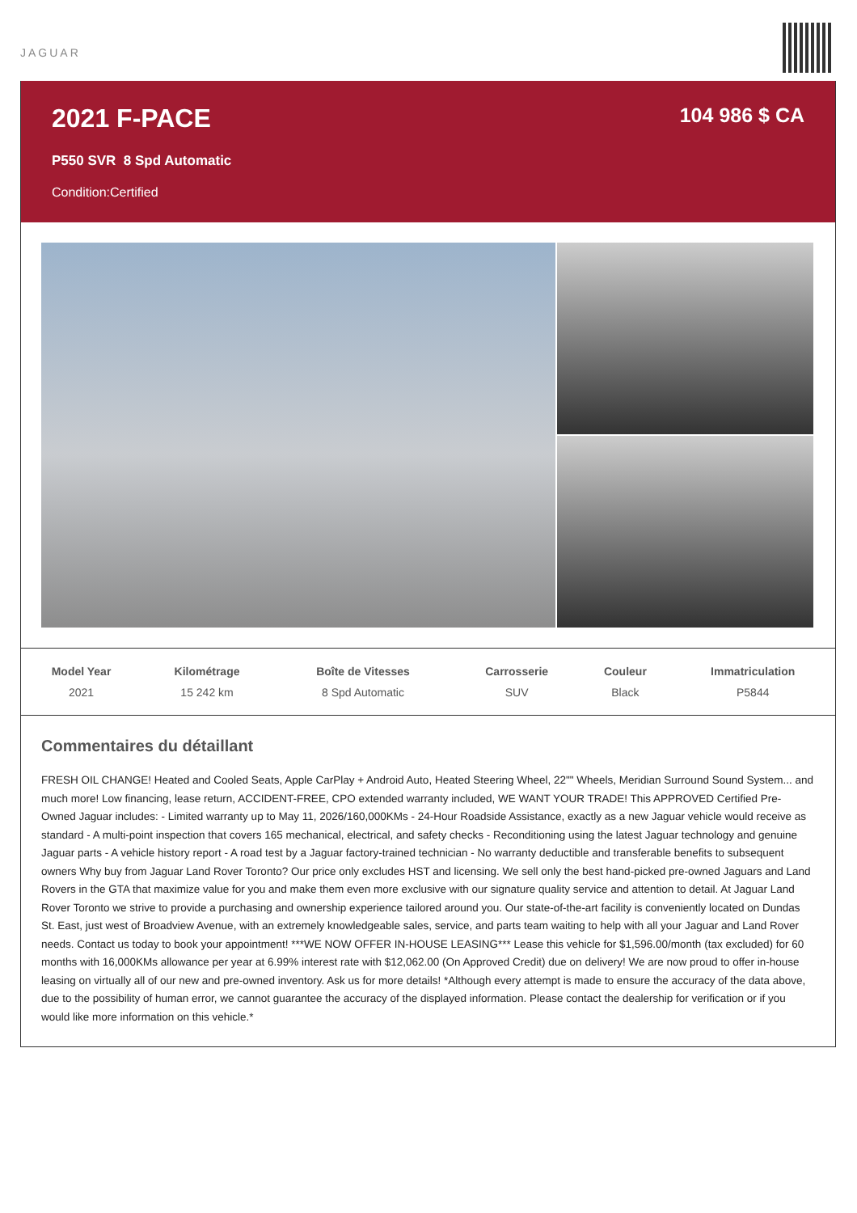JAGUAR
2021 F-PACE
P550 SVR 8 Spd Automatic
Condition:Certified
104 986 $ CA
| Model Year | Kilométrage | Boîte de Vitesses | Carrosserie | Couleur | Immatriculation |
| --- | --- | --- | --- | --- | --- |
| 2021 | 15 242 km | 8 Spd Automatic | SUV | Black | P5844 |
Commentaires du détaillant
FRESH OIL CHANGE! Heated and Cooled Seats, Apple CarPlay + Android Auto, Heated Steering Wheel, 22"" Wheels, Meridian Surround Sound System... and much more! Low financing, lease return, ACCIDENT-FREE, CPO extended warranty included, WE WANT YOUR TRADE! This APPROVED Certified Pre-Owned Jaguar includes: - Limited warranty up to May 11, 2026/160,000KMs - 24-Hour Roadside Assistance, exactly as a new Jaguar vehicle would receive as standard - A multi-point inspection that covers 165 mechanical, electrical, and safety checks - Reconditioning using the latest Jaguar technology and genuine Jaguar parts - A vehicle history report - A road test by a Jaguar factory-trained technician - No warranty deductible and transferable benefits to subsequent owners Why buy from Jaguar Land Rover Toronto? Our price only excludes HST and licensing. We sell only the best hand-picked pre-owned Jaguars and Land Rovers in the GTA that maximize value for you and make them even more exclusive with our signature quality service and attention to detail. At Jaguar Land Rover Toronto we strive to provide a purchasing and ownership experience tailored around you. Our state-of-the-art facility is conveniently located on Dundas St. East, just west of Broadview Avenue, with an extremely knowledgeable sales, service, and parts team waiting to help with all your Jaguar and Land Rover needs. Contact us today to book your appointment! ***WE NOW OFFER IN-HOUSE LEASING*** Lease this vehicle for $1,596.00/month (tax excluded) for 60 months with 16,000KMs allowance per year at 6.99% interest rate with $12,062.00 (On Approved Credit) due on delivery! We are now proud to offer in-house leasing on virtually all of our new and pre-owned inventory. Ask us for more details! *Although every attempt is made to ensure the accuracy of the data above, due to the possibility of human error, we cannot guarantee the accuracy of the displayed information. Please contact the dealership for verification or if you would like more information on this vehicle.*